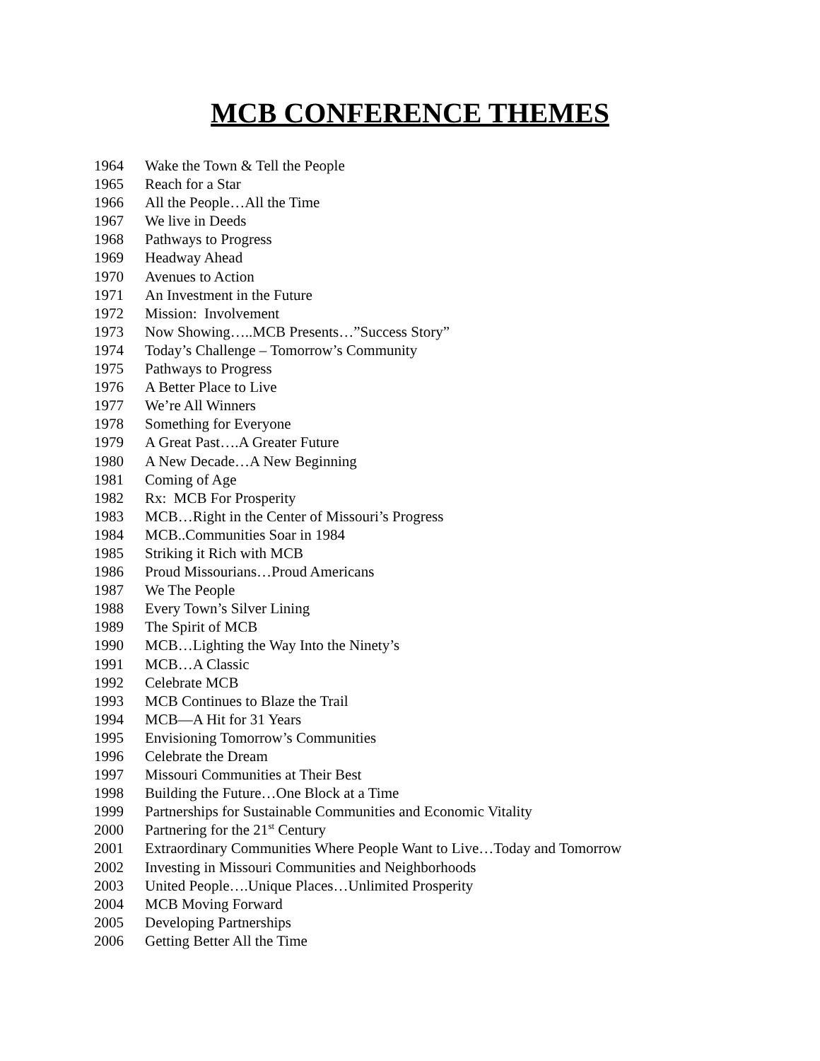MCB CONFERENCE THEMES
1964 Wake the Town & Tell the People
1965 Reach for a Star
1966 All the People…All the Time
1967 We live in Deeds
1968 Pathways to Progress
1969 Headway Ahead
1970 Avenues to Action
1971 An Investment in the Future
1972 Mission: Involvement
1973 Now Showing…..MCB Presents…”Success Story”
1974 Today’s Challenge – Tomorrow’s Community
1975 Pathways to Progress
1976 A Better Place to Live
1977 We’re All Winners
1978 Something for Everyone
1979 A Great Past….A Greater Future
1980 A New Decade…A New Beginning
1981 Coming of Age
1982 Rx: MCB For Prosperity
1983 MCB…Right in the Center of Missouri’s Progress
1984 MCB..Communities Soar in 1984
1985 Striking it Rich with MCB
1986 Proud Missourians…Proud Americans
1987 We The People
1988 Every Town’s Silver Lining
1989 The Spirit of MCB
1990 MCB…Lighting the Way Into the Ninety’s
1991 MCB…A Classic
1992 Celebrate MCB
1993 MCB Continues to Blaze the Trail
1994 MCB—A Hit for 31 Years
1995 Envisioning Tomorrow’s Communities
1996 Celebrate the Dream
1997 Missouri Communities at Their Best
1998 Building the Future…One Block at a Time
1999 Partnerships for Sustainable Communities and Economic Vitality
2000 Partnering for the 21<sup>st</sup> Century
2001 Extraordinary Communities Where People Want to Live…Today and Tomorrow
2002 Investing in Missouri Communities and Neighborhoods
2003 United People….Unique Places…Unlimited Prosperity
2004 MCB Moving Forward
2005 Developing Partnerships
2006 Getting Better All the Time